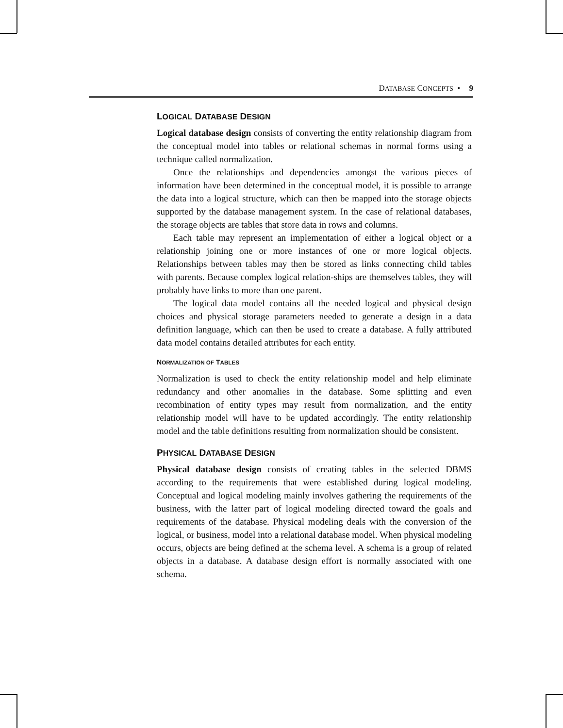DATABASE CONCEPTS • 9
LOGICAL DATABASE DESIGN
Logical database design consists of converting the entity relationship diagram from the conceptual model into tables or relational schemas in normal forms using a technique called normalization.
Once the relationships and dependencies amongst the various pieces of information have been determined in the conceptual model, it is possible to arrange the data into a logical structure, which can then be mapped into the storage objects supported by the database management system. In the case of relational databases, the storage objects are tables that store data in rows and columns.
Each table may represent an implementation of either a logical object or a relationship joining one or more instances of one or more logical objects. Relationships between tables may then be stored as links connecting child tables with parents. Because complex logical relation-ships are themselves tables, they will probably have links to more than one parent.
The logical data model contains all the needed logical and physical design choices and physical storage parameters needed to generate a design in a data definition language, which can then be used to create a database. A fully attributed data model contains detailed attributes for each entity.
NORMALIZATION OF TABLES
Normalization is used to check the entity relationship model and help eliminate redundancy and other anomalies in the database. Some splitting and even recombination of entity types may result from normalization, and the entity relationship model will have to be updated accordingly. The entity relationship model and the table definitions resulting from normalization should be consistent.
PHYSICAL DATABASE DESIGN
Physical database design consists of creating tables in the selected DBMS according to the requirements that were established during logical modeling. Conceptual and logical modeling mainly involves gathering the requirements of the business, with the latter part of logical modeling directed toward the goals and requirements of the database. Physical modeling deals with the conversion of the logical, or business, model into a relational database model. When physical modeling occurs, objects are being defined at the schema level. A schema is a group of related objects in a database. A database design effort is normally associated with one schema.